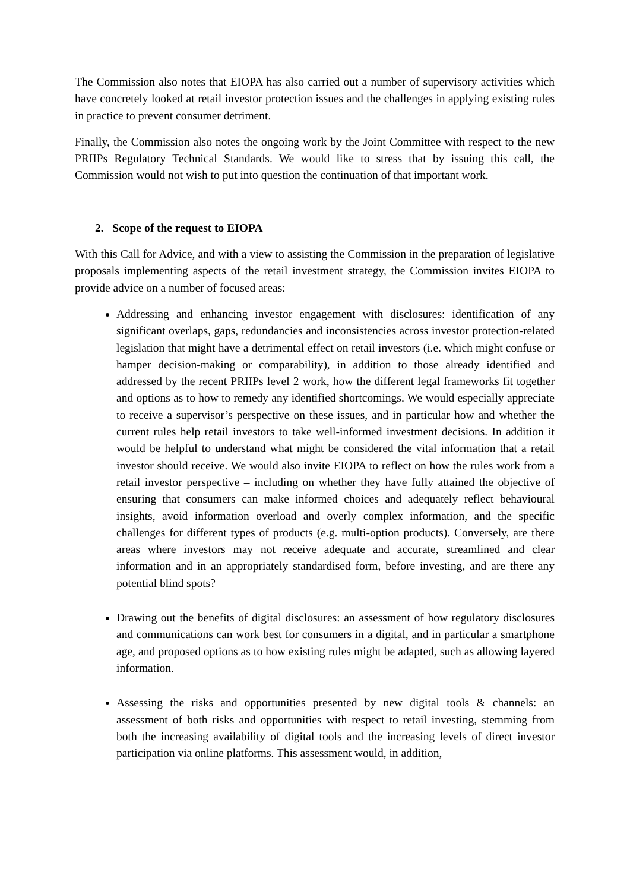The Commission also notes that EIOPA has also carried out a number of supervisory activities which have concretely looked at retail investor protection issues and the challenges in applying existing rules in practice to prevent consumer detriment.
Finally, the Commission also notes the ongoing work by the Joint Committee with respect to the new PRIIPs Regulatory Technical Standards. We would like to stress that by issuing this call, the Commission would not wish to put into question the continuation of that important work.
2. Scope of the request to EIOPA
With this Call for Advice, and with a view to assisting the Commission in the preparation of legislative proposals implementing aspects of the retail investment strategy, the Commission invites EIOPA to provide advice on a number of focused areas:
Addressing and enhancing investor engagement with disclosures: identification of any significant overlaps, gaps, redundancies and inconsistencies across investor protection-related legislation that might have a detrimental effect on retail investors (i.e. which might confuse or hamper decision-making or comparability), in addition to those already identified and addressed by the recent PRIIPs level 2 work, how the different legal frameworks fit together and options as to how to remedy any identified shortcomings. We would especially appreciate to receive a supervisor’s perspective on these issues, and in particular how and whether the current rules help retail investors to take well-informed investment decisions. In addition it would be helpful to understand what might be considered the vital information that a retail investor should receive. We would also invite EIOPA to reflect on how the rules work from a retail investor perspective – including on whether they have fully attained the objective of ensuring that consumers can make informed choices and adequately reflect behavioural insights, avoid information overload and overly complex information, and the specific challenges for different types of products (e.g. multi-option products). Conversely, are there areas where investors may not receive adequate and accurate, streamlined and clear information and in an appropriately standardised form, before investing, and are there any potential blind spots?
Drawing out the benefits of digital disclosures: an assessment of how regulatory disclosures and communications can work best for consumers in a digital, and in particular a smartphone age, and proposed options as to how existing rules might be adapted, such as allowing layered information.
Assessing the risks and opportunities presented by new digital tools & channels: an assessment of both risks and opportunities with respect to retail investing, stemming from both the increasing availability of digital tools and the increasing levels of direct investor participation via online platforms. This assessment would, in addition,